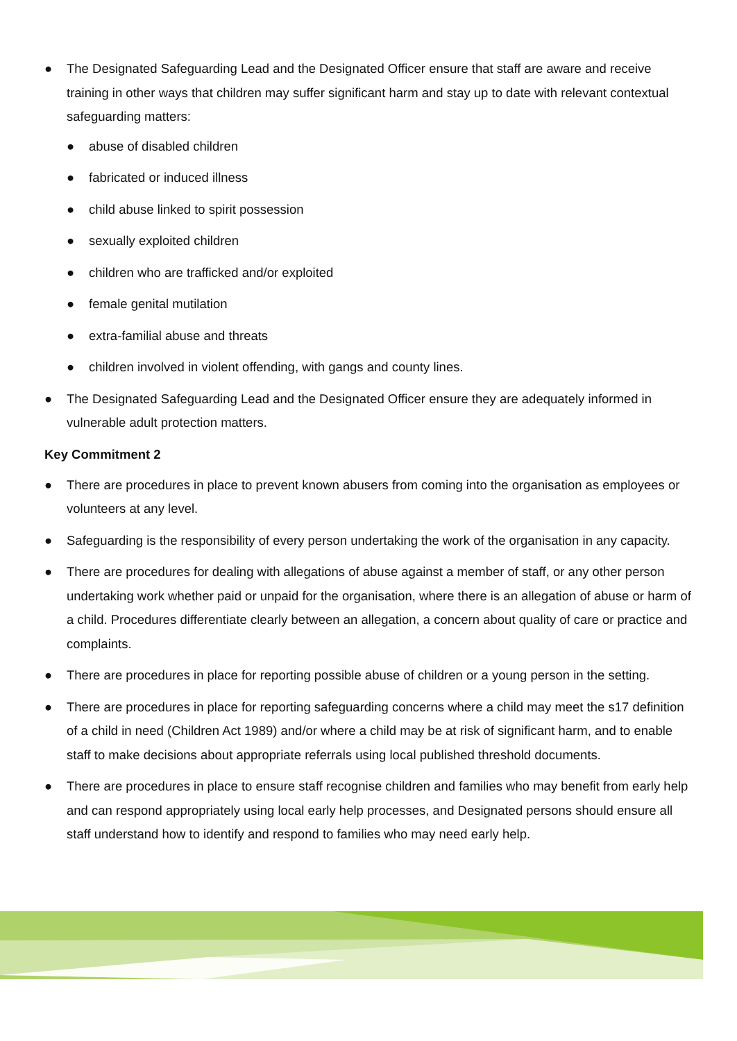● The Designated Safeguarding Lead and the Designated Officer ensure that staff are aware and receive training in other ways that children may suffer significant harm and stay up to date with relevant contextual safeguarding matters:
● abuse of disabled children
● fabricated or induced illness
● child abuse linked to spirit possession
● sexually exploited children
● children who are trafficked and/or exploited
● female genital mutilation
● extra-familial abuse and threats
● children involved in violent offending, with gangs and county lines.
● The Designated Safeguarding Lead and the Designated Officer ensure they are adequately informed in vulnerable adult protection matters.
Key Commitment 2
● There are procedures in place to prevent known abusers from coming into the organisation as employees or volunteers at any level.
● Safeguarding is the responsibility of every person undertaking the work of the organisation in any capacity.
● There are procedures for dealing with allegations of abuse against a member of staff, or any other person undertaking work whether paid or unpaid for the organisation, where there is an allegation of abuse or harm of a child. Procedures differentiate clearly between an allegation, a concern about quality of care or practice and complaints.
● There are procedures in place for reporting possible abuse of children or a young person in the setting.
● There are procedures in place for reporting safeguarding concerns where a child may meet the s17 definition of a child in need (Children Act 1989) and/or where a child may be at risk of significant harm, and to enable staff to make decisions about appropriate referrals using local published threshold documents.
● There are procedures in place to ensure staff recognise children and families who may benefit from early help and can respond appropriately using local early help processes, and Designated persons should ensure all staff understand how to identify and respond to families who may need early help.